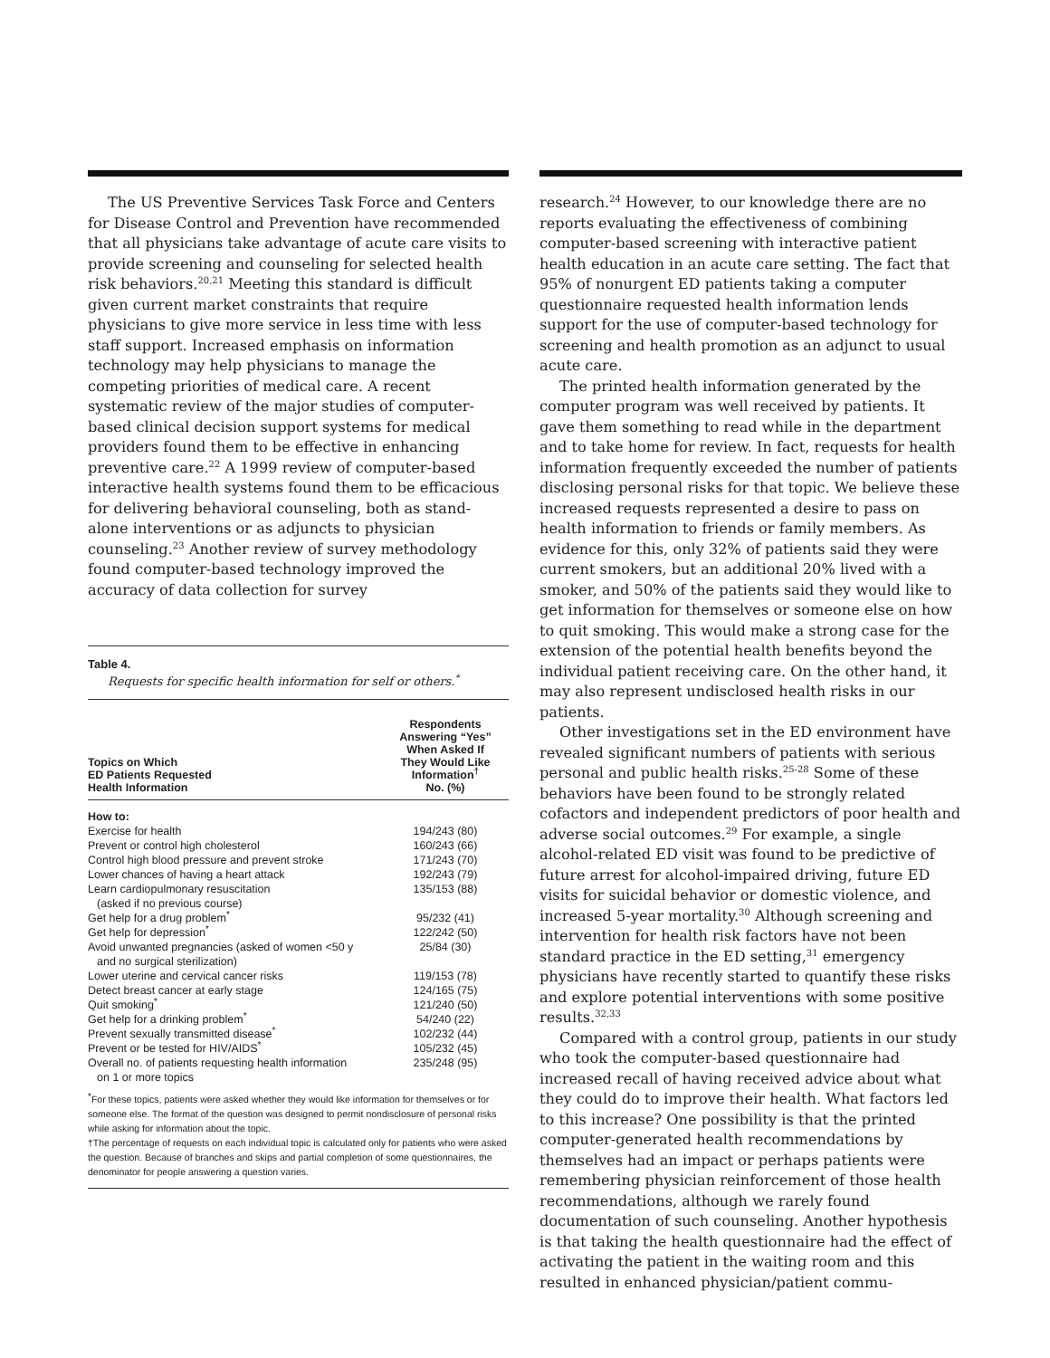The US Preventive Services Task Force and Centers for Disease Control and Prevention have recommended that all physicians take advantage of acute care visits to provide screening and counseling for selected health risk behaviors.<sup>20,21</sup> Meeting this standard is difficult given current market constraints that require physicians to give more service in less time with less staff support. Increased emphasis on information technology may help physicians to manage the competing priorities of medical care. A recent systematic review of the major studies of computer-based clinical decision support systems for medical providers found them to be effective in enhancing preventive care.<sup>22</sup> A 1999 review of computer-based interactive health systems found them to be efficacious for delivering behavioral counseling, both as stand-alone interventions or as adjuncts to physician counseling.<sup>23</sup> Another review of survey methodology found computer-based technology improved the accuracy of data collection for survey
Table 4.
Requests for specific health information for self or others.<sup>*</sup>
| Topics on Which ED Patients Requested Health Information | Respondents Answering “Yes” When Asked If They Would Like Information<sup>†</sup> No. (%) |
| --- | --- |
| How to: | |
| Exercise for health | 194/243 (80) |
| Prevent or control high cholesterol | 160/243 (66) |
| Control high blood pressure and prevent stroke | 171/243 (70) |
| Lower chances of having a heart attack | 192/243 (79) |
| Learn cardiopulmonary resuscitation (asked if no previous course) | 135/153 (88) |
| Get help for a drug problem<sup>*</sup> | 95/232 (41) |
| Get help for depression<sup>*</sup> | 122/242 (50) |
| Avoid unwanted pregnancies (asked of women <50 y and no surgical sterilization) | 25/84 (30) |
| Lower uterine and cervical cancer risks | 119/153 (78) |
| Detect breast cancer at early stage | 124/165 (75) |
| Quit smoking<sup>*</sup> | 121/240 (50) |
| Get help for a drinking problem<sup>*</sup> | 54/240 (22) |
| Prevent sexually transmitted disease<sup>*</sup> | 102/232 (44) |
| Prevent or be tested for HIV/AIDS<sup>*</sup> | 105/232 (45) |
| Overall no. of patients requesting health information on 1 or more topics | 235/248 (95) |
<sup>*</sup> For these topics, patients were asked whether they would like information for themselves or for someone else. The format of the question was designed to permit nondisclosure of personal risks while asking for information about the topic.
†The percentage of requests on each individual topic is calculated only for patients who were asked the question. Because of branches and skips and partial completion of some questionnaires, the denominator for people answering a question varies.
research.<sup>24</sup> However, to our knowledge there are no reports evaluating the effectiveness of combining computer-based screening with interactive patient health education in an acute care setting. The fact that 95% of nonurgent ED patients taking a computer questionnaire requested health information lends support for the use of computer-based technology for screening and health promotion as an adjunct to usual acute care.
The printed health information generated by the computer program was well received by patients. It gave them something to read while in the department and to take home for review. In fact, requests for health information frequently exceeded the number of patients disclosing personal risks for that topic. We believe these increased requests represented a desire to pass on health information to friends or family members. As evidence for this, only 32% of patients said they were current smokers, but an additional 20% lived with a smoker, and 50% of the patients said they would like to get information for themselves or someone else on how to quit smoking. This would make a strong case for the extension of the potential health benefits beyond the individual patient receiving care. On the other hand, it may also represent undisclosed health risks in our patients.
Other investigations set in the ED environment have revealed significant numbers of patients with serious personal and public health risks.<sup>25-28</sup> Some of these behaviors have been found to be strongly related cofactors and independent predictors of poor health and adverse social outcomes.<sup>29</sup> For example, a single alcohol-related ED visit was found to be predictive of future arrest for alcohol-impaired driving, future ED visits for suicidal behavior or domestic violence, and increased 5-year mortality.<sup>30</sup> Although screening and intervention for health risk factors have not been standard practice in the ED setting,<sup>31</sup> emergency physicians have recently started to quantify these risks and explore potential interventions with some positive results.<sup>32,33</sup>
Compared with a control group, patients in our study who took the computer-based questionnaire had increased recall of having received advice about what they could do to improve their health. What factors led to this increase? One possibility is that the printed computer-generated health recommendations by themselves had an impact or perhaps patients were remembering physician reinforcement of those health recommendations, although we rarely found documentation of such counseling. Another hypothesis is that taking the health questionnaire had the effect of activating the patient in the waiting room and this resulted in enhanced physician/patient commu-